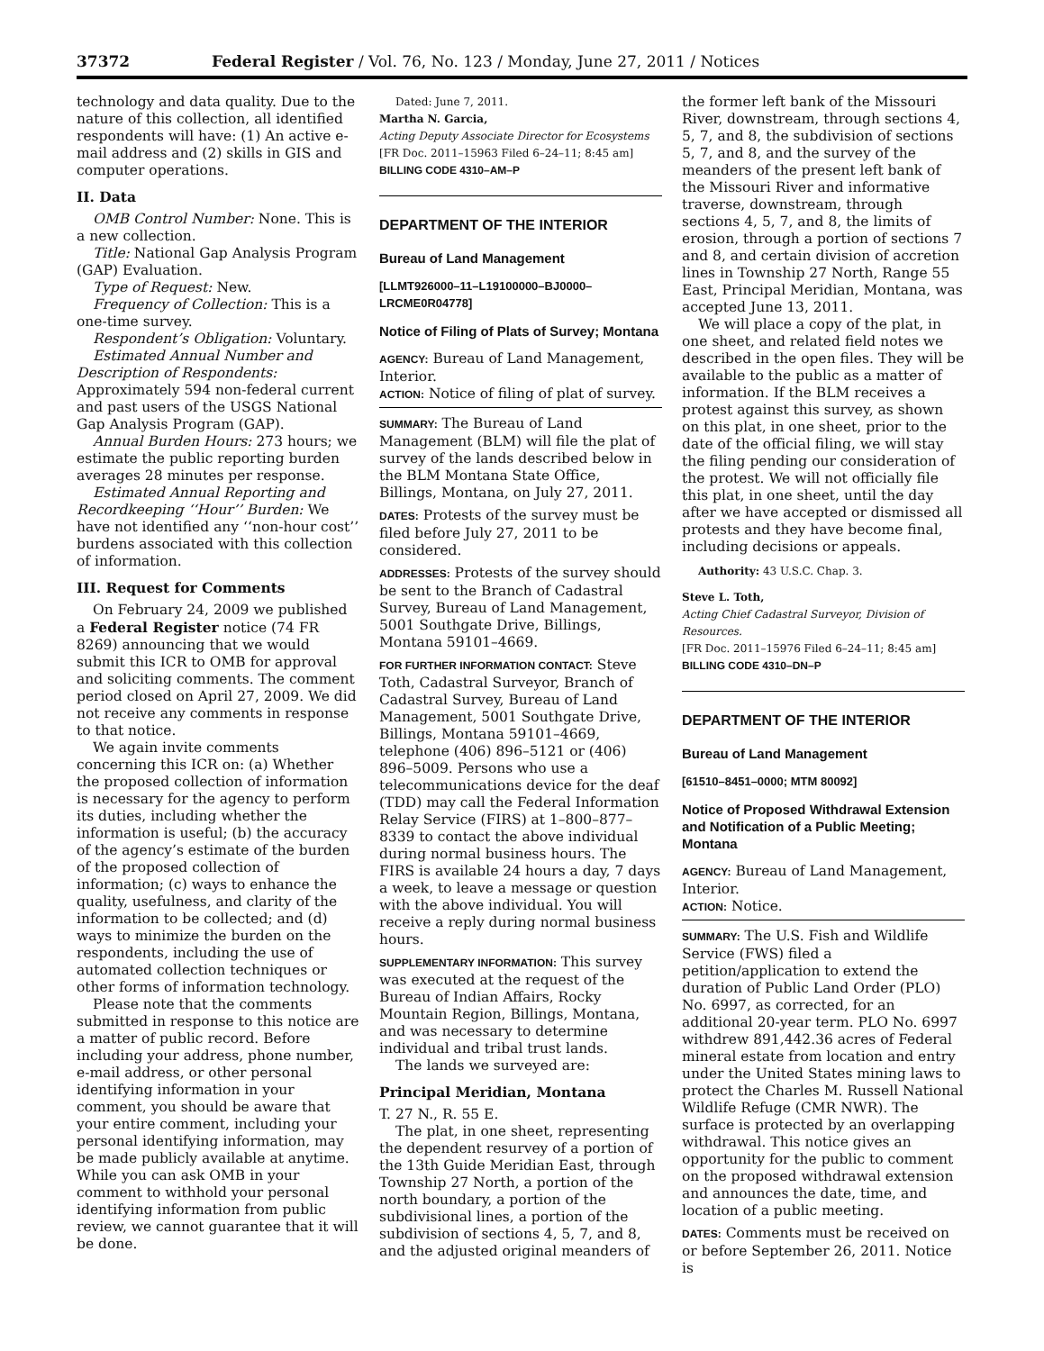37372 Federal Register / Vol. 76, No. 123 / Monday, June 27, 2011 / Notices
technology and data quality. Due to the nature of this collection, all identified respondents will have: (1) An active e-mail address and (2) skills in GIS and computer operations.
II. Data
OMB Control Number: None. This is a new collection.
Title: National Gap Analysis Program (GAP) Evaluation.
Type of Request: New.
Frequency of Collection: This is a one-time survey.
Respondent’s Obligation: Voluntary.
Estimated Annual Number and Description of Respondents: Approximately 594 non-federal current and past users of the USGS National Gap Analysis Program (GAP).
Annual Burden Hours: 273 hours; we estimate the public reporting burden averages 28 minutes per response.
Estimated Annual Reporting and Recordkeeping ‘‘Hour’’ Burden: We have not identified any ‘‘non-hour cost’’ burdens associated with this collection of information.
III. Request for Comments
On February 24, 2009 we published a Federal Register notice (74 FR 8269) announcing that we would submit this ICR to OMB for approval and soliciting comments. The comment period closed on April 27, 2009. We did not receive any comments in response to that notice.
We again invite comments concerning this ICR on: (a) Whether the proposed collection of information is necessary for the agency to perform its duties, including whether the information is useful; (b) the accuracy of the agency’s estimate of the burden of the proposed collection of information; (c) ways to enhance the quality, usefulness, and clarity of the information to be collected; and (d) ways to minimize the burden on the respondents, including the use of automated collection techniques or other forms of information technology.
Please note that the comments submitted in response to this notice are a matter of public record. Before including your address, phone number, e-mail address, or other personal identifying information in your comment, you should be aware that your entire comment, including your personal identifying information, may be made publicly available at anytime. While you can ask OMB in your comment to withhold your personal identifying information from public review, we cannot guarantee that it will be done.
Dated: June 7, 2011.
Martha N. Garcia,
Acting Deputy Associate Director for Ecosystems
[FR Doc. 2011–15963 Filed 6–24–11; 8:45 am]
BILLING CODE 4310–AM–P
DEPARTMENT OF THE INTERIOR
Bureau of Land Management
[LLMT926000–11–L19100000–BJ0000–LRCME0R04778]
Notice of Filing of Plats of Survey; Montana
AGENCY: Bureau of Land Management, Interior.
ACTION: Notice of filing of plat of survey.
SUMMARY: The Bureau of Land Management (BLM) will file the plat of survey of the lands described below in the BLM Montana State Office, Billings, Montana, on July 27, 2011.
DATES: Protests of the survey must be filed before July 27, 2011 to be considered.
ADDRESSES: Protests of the survey should be sent to the Branch of Cadastral Survey, Bureau of Land Management, 5001 Southgate Drive, Billings, Montana 59101–4669.
FOR FURTHER INFORMATION CONTACT: Steve Toth, Cadastral Surveyor, Branch of Cadastral Survey, Bureau of Land Management, 5001 Southgate Drive, Billings, Montana 59101–4669, telephone (406) 896–5121 or (406) 896–5009. Persons who use a telecommunications device for the deaf (TDD) may call the Federal Information Relay Service (FIRS) at 1–800–877–8339 to contact the above individual during normal business hours. The FIRS is available 24 hours a day, 7 days a week, to leave a message or question with the above individual. You will receive a reply during normal business hours.
SUPPLEMENTARY INFORMATION: This survey was executed at the request of the Bureau of Indian Affairs, Rocky Mountain Region, Billings, Montana, and was necessary to determine individual and tribal trust lands.
The lands we surveyed are:
Principal Meridian, Montana
T. 27 N., R. 55 E.
The plat, in one sheet, representing the dependent resurvey of a portion of the 13th Guide Meridian East, through Township 27 North, a portion of the north boundary, a portion of the subdivisional lines, a portion of the subdivision of sections 4, 5, 7, and 8, and the adjusted original meanders of
the former left bank of the Missouri River, downstream, through sections 4, 5, 7, and 8, the subdivision of sections 5, 7, and 8, and the survey of the meanders of the present left bank of the Missouri River and informative traverse, downstream, through sections 4, 5, 7, and 8, the limits of erosion, through a portion of sections 7 and 8, and certain division of accretion lines in Township 27 North, Range 55 East, Principal Meridian, Montana, was accepted June 13, 2011.
We will place a copy of the plat, in one sheet, and related field notes we described in the open files. They will be available to the public as a matter of information. If the BLM receives a protest against this survey, as shown on this plat, in one sheet, prior to the date of the official filing, we will stay the filing pending our consideration of the protest. We will not officially file this plat, in one sheet, until the day after we have accepted or dismissed all protests and they have become final, including decisions or appeals.
Authority: 43 U.S.C. Chap. 3.
Steve L. Toth,
Acting Chief Cadastral Surveyor, Division of Resources.
[FR Doc. 2011–15976 Filed 6–24–11; 8:45 am]
BILLING CODE 4310–DN–P
DEPARTMENT OF THE INTERIOR
Bureau of Land Management
[61510–8451–0000; MTM 80092]
Notice of Proposed Withdrawal Extension and Notification of a Public Meeting; Montana
AGENCY: Bureau of Land Management, Interior.
ACTION: Notice.
SUMMARY: The U.S. Fish and Wildlife Service (FWS) filed a petition/application to extend the duration of Public Land Order (PLO) No. 6997, as corrected, for an additional 20-year term. PLO No. 6997 withdrew 891,442.36 acres of Federal mineral estate from location and entry under the United States mining laws to protect the Charles M. Russell National Wildlife Refuge (CMR NWR). The surface is protected by an overlapping withdrawal. This notice gives an opportunity for the public to comment on the proposed withdrawal extension and announces the date, time, and location of a public meeting.
DATES: Comments must be received on or before September 26, 2011. Notice is